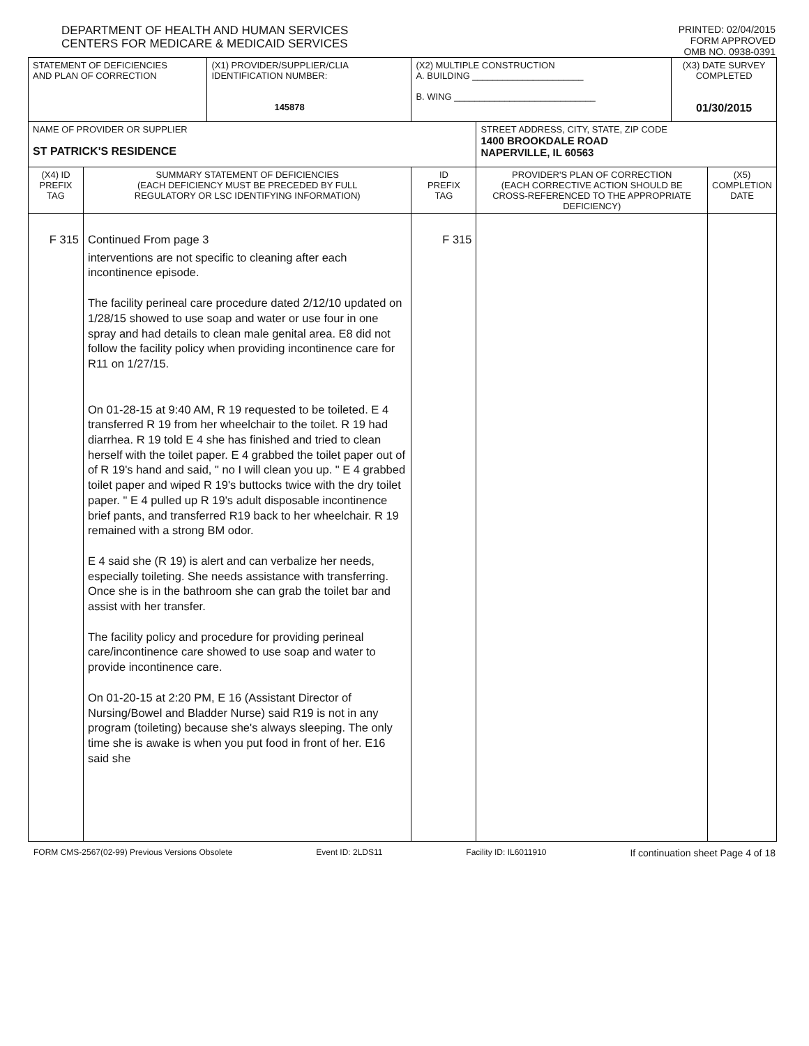DEPARTMENT OF HEALTH AND HUMAN SERVICES
CENTERS FOR MEDICARE & MEDICAID SERVICES
PRINTED: 02/04/2015
FORM APPROVED
OMB NO. 0938-0391
| STATEMENT OF DEFICIENCIES AND PLAN OF CORRECTION | | (X1) PROVIDER/SUPPLIER/CLIA IDENTIFICATION NUMBER: 145878 | (X2) MULTIPLE CONSTRUCTION A. BUILDING ______________________ B. WING ____________________________ | | (X3) DATE SURVEY COMPLETED 01/30/2015 | |
| NAME OF PROVIDER OR SUPPLIER ST PATRICK'S RESIDENCE | | | | STREET ADDRESS, CITY, STATE, ZIP CODE 1400 BROOKDALE ROAD NAPERVILLE, IL 60563 | | |
| (X4) ID PREFIX TAG | SUMMARY STATEMENT OF DEFICIENCIES (EACH DEFICIENCY MUST BE PRECEDED BY FULL REGULATORY OR LSC IDENTIFYING INFORMATION) | | ID PREFIX TAG | PROVIDER'S PLAN OF CORRECTION (EACH CORRECTIVE ACTION SHOULD BE CROSS-REFERENCED TO THE APPROPRIATE DEFICIENCY) | | (X5) COMPLETION DATE |
| F 315 | Continued From page 3 interventions are not specific to cleaning after each incontinence episode. The facility perineal care procedure dated 2/12/10 updated on 1/28/15 showed to use soap and water or use four in one spray and had details to clean male genital area. E8 did not follow the facility policy when providing incontinence care for R11 on 1/27/15. On 01-28-15 at 9:40 AM, R 19 requested to be toileted. E 4 transferred R 19 from her wheelchair to the toilet. R 19 had diarrhea. R 19 told E 4 she has finished and tried to clean herself with the toilet paper. E 4 grabbed the toilet paper out of of R 19's hand and said, " no I will clean you up. " E 4 grabbed toilet paper and wiped R 19's buttocks twice with the dry toilet paper. " E 4 pulled up R 19's adult disposable incontinence brief pants, and transferred R19 back to her wheelchair. R 19 remained with a strong BM odor. E 4 said she (R 19) is alert and can verbalize her needs, especially toileting. She needs assistance with transferring. Once she is in the bathroom she can grab the toilet bar and assist with her transfer. The facility policy and procedure for providing perineal care/incontinence care showed to use soap and water to provide incontinence care. On 01-20-15 at 2:20 PM, E 16 (Assistant Director of Nursing/Bowel and Bladder Nurse) said R19 is not in any program (toileting) because she's always sleeping. The only time she is awake is when you put food in front of her. E16 said she | | F 315 | | | |
FORM CMS-2567(02-99) Previous Versions Obsolete Event ID: 2LDS11 Facility ID: IL6011910 If continuation sheet Page 4 of 18